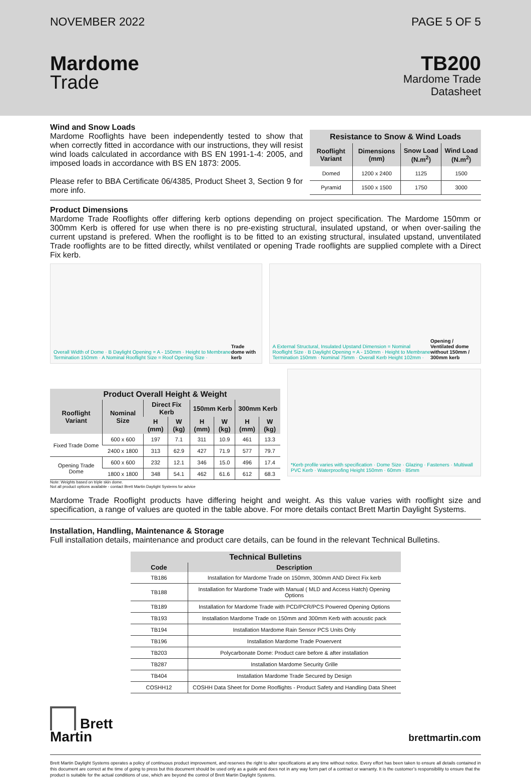NOVEMBER 2022
Mardome
Trade
PAGE 5 OF 5
TB200
Mardome Trade
Datasheet
Wind and Snow Loads
Mardome Rooflights have been independently tested to show that when correctly fitted in accordance with our instructions, they will resist wind loads calculated in accordance with BS EN 1991-1-4: 2005, and imposed loads in accordance with BS EN 1873: 2005.
Please refer to BBA Certificate 06/4385, Product Sheet 3, Section 9 for more info.
| Resistance to Snow & Wind Loads | | | |
| --- | --- | --- | --- |
| Rooflight Variant | Dimensions (mm) | Snow Load (N.m<sup>2</sup>) | Wind Load (N.m<sup>2</sup>) |
| Domed | 1200 x 2400 | 1125 | 1500 |
| Pyramid | 1500 x 1500 | 1750 | 3000 |
Product Dimensions
Mardome Trade Rooflights offer differing kerb options depending on project specification. The Mardome 150mm or 300mm Kerb is offered for use when there is no pre-existing structural, insulated upstand, or when over-sailing the current upstand is prefered. When the rooflight is to be fitted to an existing structural, insulated upstand, unventilated Trade rooflights are to be fitted directly, whilst ventilated or opening Trade rooflights are supplied complete with a Direct Fix kerb.
Overall Width of Dome · B Daylight Opening = A - 150mm · Height to Membrane Termination 150mm · A Nominal Rooflight Size = Roof Opening Size · Trade dome with kerb
A External Structural, Insulated Upstand Dimension = Nominal Rooflight Size · B Daylight Opening = A - 150mm · Height to Membrane Termination 150mm · Nominal 75mm · Overall Kerb Height 102mm · Opening / Ventilated dome without 150mm / 300mm kerb
| Product Overall Height & Weight | | | | | | | |
| --- | --- | --- | --- | --- | --- | --- | --- |
| Rooflight Variant | Nominal Size | Direct Fix Kerb | | 150mm Kerb | | 300mm Kerb | |
| | | H (mm) | W (kg) | H (mm) | W (kg) | H (mm) | W (kg) |
| Fixed Trade Dome | 600 x 600 | 197 | 7.1 | 311 | 10.9 | 461 | 13.3 |
| | 2400 x 1800 | 313 | 62.9 | 427 | 71.9 | 577 | 79.7 |
| Opening Trade Dome | 600 x 600 | 232 | 12.1 | 346 | 15.0 | 496 | 17.4 |
| | 1800 x 1800 | 348 | 54.1 | 462 | 61.6 | 612 | 68.3 |
Note: Weights based on triple skin dome.
Not all product options available - contact Brett Martin Daylight Systems for advice
*Kerb profile varies with specification · Dome Size · Glazing · Fasteners · Multiwall PVC Kerb · Waterproofing Height 150mm · 60mm · 85mm
Mardome Trade Rooflight products have differing height and weight. As this value varies with rooflight size and specification, a range of values are quoted in the table above. For more details contact Brett Martin Daylight Systems.
Installation, Handling, Maintenance & Storage
Full installation details, maintenance and product care details, can be found in the relevant Technical Bulletins.
| Technical Bulletins | |
| --- | --- |
| Code | Description |
| TB186 | Installation for Mardome Trade on 150mm, 300mm AND Direct Fix kerb |
| TB188 | Installation for Mardome Trade with Manual ( MLD and Access Hatch) Opening Options |
| TB189 | Installation for Mardome Trade with PCD/PCR/PCS Powered Opening Options |
| TB193 | Installation Mardome Trade on 150mm and 300mm Kerb with acoustic pack |
| TB194 | Installation Mardome Rain Sensor PCS Units Only |
| TB196 | Installation Mardome Trade Powervent |
| TB203 | Polycarbonate Dome: Product care before & after installation |
| TB287 | Installation Mardome Security Grille |
| TB404 | Installation Mardome Trade Secured by Design |
| COSHH12 | COSHH Data Sheet for Dome Rooflights - Product Safety and Handling Data Sheet |
Brett
Martin
brettmartin.com
Brett Martin Daylight Systems operates a policy of continuous product improvement, and reserves the right to alter specifications at any time without notice. Every effort has been taken to ensure all details contained in this document are correct at the time of going to press but this document should be used only as a guide and does not in any way form part of a contract or warranty. It is the customer’s responsibility to ensure that the product is suitable for the actual conditions of use, which are beyond the control of Brett Martin Daylight Systems.